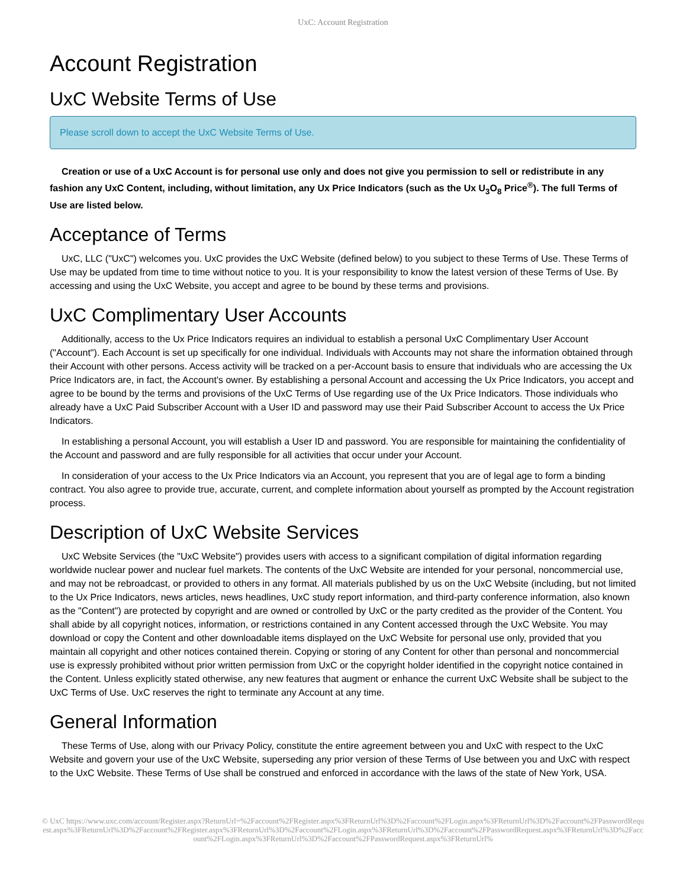UxC: Account Registration
Account Registration
UxC Website Terms of Use
Please scroll down to accept the UxC Website Terms of Use.
Creation or use of a UxC Account is for personal use only and does not give you permission to sell or redistribute in any fashion any UxC Content, including, without limitation, any Ux Price Indicators (such as the Ux U<sub>3</sub>O<sub>8</sub> Price<sup>®</sup>). The full Terms of Use are listed below.
Acceptance of Terms
UxC, LLC ("UxC") welcomes you. UxC provides the UxC Website (defined below) to you subject to these Terms of Use. These Terms of Use may be updated from time to time without notice to you. It is your responsibility to know the latest version of these Terms of Use. By accessing and using the UxC Website, you accept and agree to be bound by these terms and provisions.
UxC Complimentary User Accounts
Additionally, access to the Ux Price Indicators requires an individual to establish a personal UxC Complimentary User Account ("Account"). Each Account is set up specifically for one individual. Individuals with Accounts may not share the information obtained through their Account with other persons. Access activity will be tracked on a per-Account basis to ensure that individuals who are accessing the Ux Price Indicators are, in fact, the Account's owner. By establishing a personal Account and accessing the Ux Price Indicators, you accept and agree to be bound by the terms and provisions of the UxC Terms of Use regarding use of the Ux Price Indicators. Those individuals who already have a UxC Paid Subscriber Account with a User ID and password may use their Paid Subscriber Account to access the Ux Price Indicators.
In establishing a personal Account, you will establish a User ID and password. You are responsible for maintaining the confidentiality of the Account and password and are fully responsible for all activities that occur under your Account.
In consideration of your access to the Ux Price Indicators via an Account, you represent that you are of legal age to form a binding contract. You also agree to provide true, accurate, current, and complete information about yourself as prompted by the Account registration process.
Description of UxC Website Services
UxC Website Services (the "UxC Website") provides users with access to a significant compilation of digital information regarding worldwide nuclear power and nuclear fuel markets. The contents of the UxC Website are intended for your personal, noncommercial use, and may not be rebroadcast, or provided to others in any format. All materials published by us on the UxC Website (including, but not limited to the Ux Price Indicators, news articles, news headlines, UxC study report information, and third-party conference information, also known as the "Content") are protected by copyright and are owned or controlled by UxC or the party credited as the provider of the Content. You shall abide by all copyright notices, information, or restrictions contained in any Content accessed through the UxC Website. You may download or copy the Content and other downloadable items displayed on the UxC Website for personal use only, provided that you maintain all copyright and other notices contained therein. Copying or storing of any Content for other than personal and noncommercial use is expressly prohibited without prior written permission from UxC or the copyright holder identified in the copyright notice contained in the Content. Unless explicitly stated otherwise, any new features that augment or enhance the current UxC Website shall be subject to the UxC Terms of Use. UxC reserves the right to terminate any Account at any time.
General Information
These Terms of Use, along with our Privacy Policy, constitute the entire agreement between you and UxC with respect to the UxC Website and govern your use of the UxC Website, superseding any prior version of these Terms of Use between you and UxC with respect to the UxC Website. These Terms of Use shall be construed and enforced in accordance with the laws of the state of New York, USA.
© UxC https://www.uxc.com/account/Register.aspx?ReturnUrl=%2Faccount%2FRegister.aspx%3FReturnUrl%3D%2Faccount%2FLogin.aspx%3FReturnUrl%3D%2Faccount%2FPasswordRequest.aspx%3FReturnUrl%3D%2Faccount%2FRegister.aspx%3FReturnUrl%3D%2Faccount%2FLogin.aspx%3FReturnUrl%3D%2Faccount%2FPasswordRequest.aspx%3FReturnUrl%3D%2Faccount%2FLogin.aspx%3FReturnUrl%3D%2Faccount%2FPasswordRequest.aspx%3FReturnUrl%